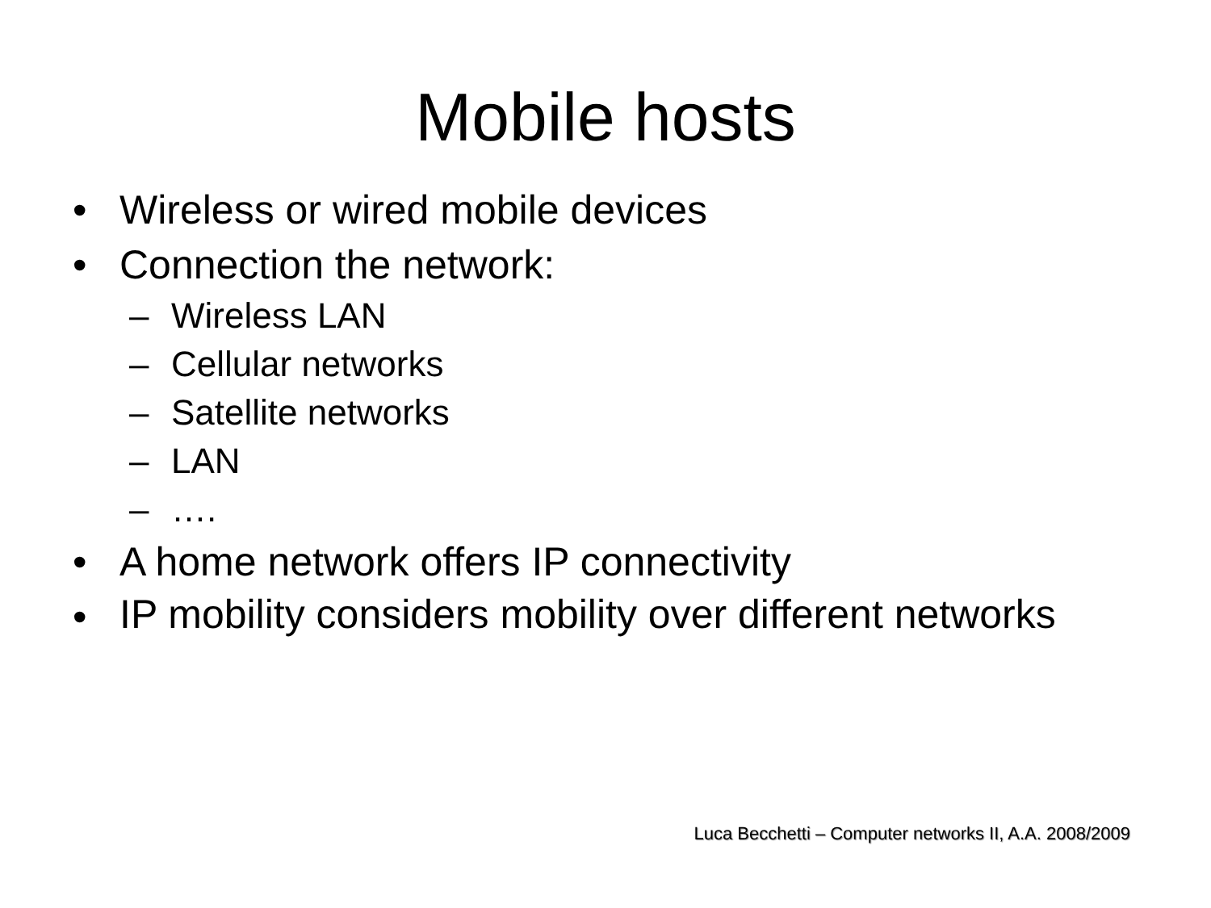Mobile hosts
• Wireless or wired mobile devices
• Connection the network:
– Wireless LAN
– Cellular networks
– Satellite networks
– LAN
– ….
• A home network offers IP connectivity
• IP mobility considers mobility over different networks
Luca Becchetti – Computer networks II, A.A. 2008/2009